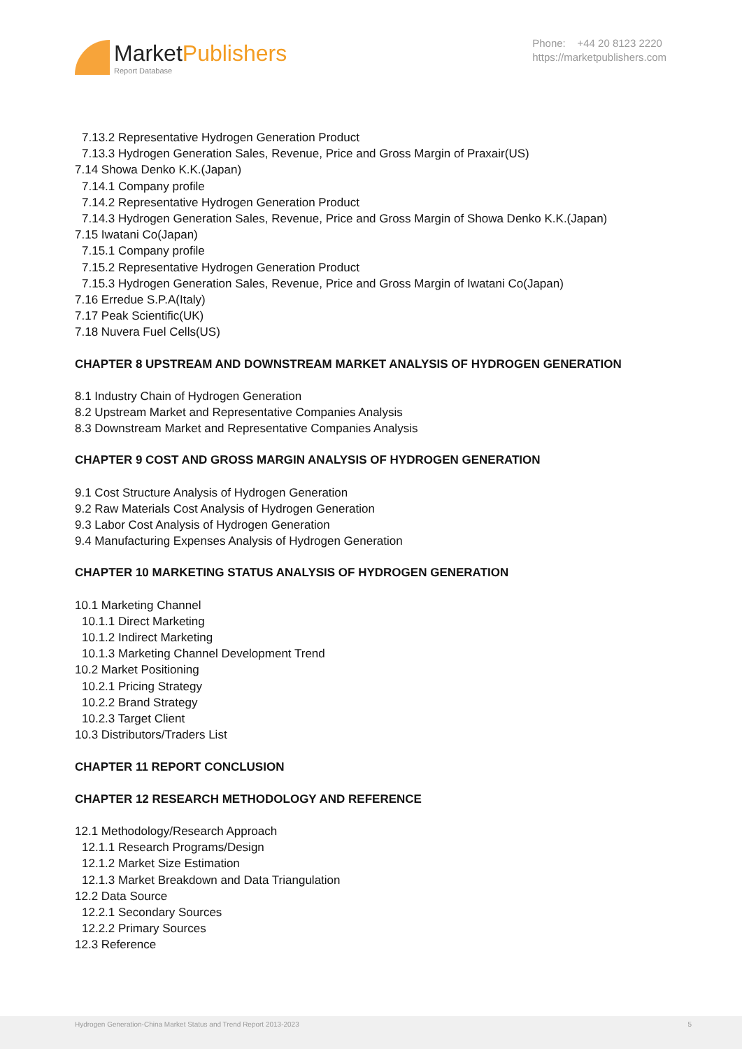MarketPublishers
Report Database
Phone: +44 20 8123 2220
https://marketpublishers.com
7.13.2 Representative Hydrogen Generation Product
7.13.3 Hydrogen Generation Sales, Revenue, Price and Gross Margin of Praxair(US)
7.14 Showa Denko K.K.(Japan)
7.14.1 Company profile
7.14.2 Representative Hydrogen Generation Product
7.14.3 Hydrogen Generation Sales, Revenue, Price and Gross Margin of Showa Denko K.K.(Japan)
7.15 Iwatani Co(Japan)
7.15.1 Company profile
7.15.2 Representative Hydrogen Generation Product
7.15.3 Hydrogen Generation Sales, Revenue, Price and Gross Margin of Iwatani Co(Japan)
7.16 Erredue S.P.A(Italy)
7.17 Peak Scientific(UK)
7.18 Nuvera Fuel Cells(US)
CHAPTER 8 UPSTREAM AND DOWNSTREAM MARKET ANALYSIS OF HYDROGEN GENERATION
8.1 Industry Chain of Hydrogen Generation
8.2 Upstream Market and Representative Companies Analysis
8.3 Downstream Market and Representative Companies Analysis
CHAPTER 9 COST AND GROSS MARGIN ANALYSIS OF HYDROGEN GENERATION
9.1 Cost Structure Analysis of Hydrogen Generation
9.2 Raw Materials Cost Analysis of Hydrogen Generation
9.3 Labor Cost Analysis of Hydrogen Generation
9.4 Manufacturing Expenses Analysis of Hydrogen Generation
CHAPTER 10 MARKETING STATUS ANALYSIS OF HYDROGEN GENERATION
10.1 Marketing Channel
10.1.1 Direct Marketing
10.1.2 Indirect Marketing
10.1.3 Marketing Channel Development Trend
10.2 Market Positioning
10.2.1 Pricing Strategy
10.2.2 Brand Strategy
10.2.3 Target Client
10.3 Distributors/Traders List
CHAPTER 11 REPORT CONCLUSION
CHAPTER 12 RESEARCH METHODOLOGY AND REFERENCE
12.1 Methodology/Research Approach
12.1.1 Research Programs/Design
12.1.2 Market Size Estimation
12.1.3 Market Breakdown and Data Triangulation
12.2 Data Source
12.2.1 Secondary Sources
12.2.2 Primary Sources
12.3 Reference
Hydrogen Generation-China Market Status and Trend Report 2013-2023 5